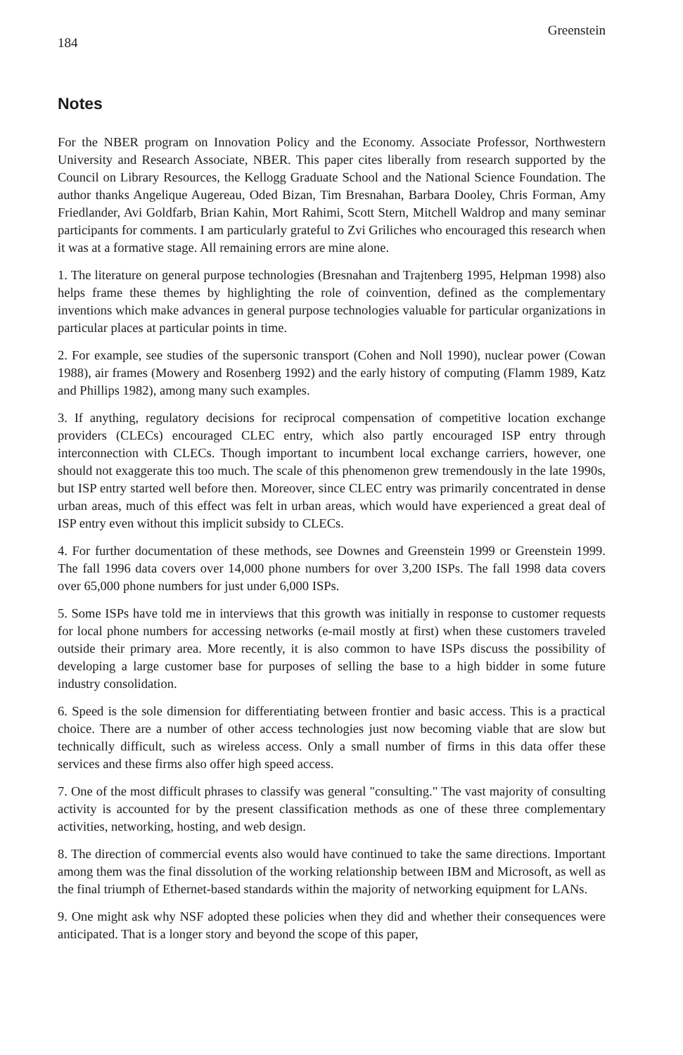184 Greenstein
Notes
For the NBER program on Innovation Policy and the Economy. Associate Professor, Northwestern University and Research Associate, NBER. This paper cites liberally from research supported by the Council on Library Resources, the Kellogg Graduate School and the National Science Foundation. The author thanks Angelique Augereau, Oded Bizan, Tim Bresnahan, Barbara Dooley, Chris Forman, Amy Friedlander, Avi Goldfarb, Brian Kahin, Mort Rahimi, Scott Stern, Mitchell Waldrop and many seminar participants for comments. I am particularly grateful to Zvi Griliches who encouraged this research when it was at a formative stage. All remaining errors are mine alone.
1. The literature on general purpose technologies (Bresnahan and Trajtenberg 1995, Helpman 1998) also helps frame these themes by highlighting the role of coinvention, defined as the complementary inventions which make advances in general purpose technologies valuable for particular organizations in particular places at particular points in time.
2. For example, see studies of the supersonic transport (Cohen and Noll 1990), nuclear power (Cowan 1988), air frames (Mowery and Rosenberg 1992) and the early history of computing (Flamm 1989, Katz and Phillips 1982), among many such examples.
3. If anything, regulatory decisions for reciprocal compensation of competitive location exchange providers (CLECs) encouraged CLEC entry, which also partly encouraged ISP entry through interconnection with CLECs. Though important to incumbent local exchange carriers, however, one should not exaggerate this too much. The scale of this phenomenon grew tremendously in the late 1990s, but ISP entry started well before then. Moreover, since CLEC entry was primarily concentrated in dense urban areas, much of this effect was felt in urban areas, which would have experienced a great deal of ISP entry even without this implicit subsidy to CLECs.
4. For further documentation of these methods, see Downes and Greenstein 1999 or Greenstein 1999. The fall 1996 data covers over 14,000 phone numbers for over 3,200 ISPs. The fall 1998 data covers over 65,000 phone numbers for just under 6,000 ISPs.
5. Some ISPs have told me in interviews that this growth was initially in response to customer requests for local phone numbers for accessing networks (e-mail mostly at first) when these customers traveled outside their primary area. More recently, it is also common to have ISPs discuss the possibility of developing a large customer base for purposes of selling the base to a high bidder in some future industry consolidation.
6. Speed is the sole dimension for differentiating between frontier and basic access. This is a practical choice. There are a number of other access technologies just now becoming viable that are slow but technically difficult, such as wireless access. Only a small number of firms in this data offer these services and these firms also offer high speed access.
7. One of the most difficult phrases to classify was general "consulting." The vast majority of consulting activity is accounted for by the present classification methods as one of these three complementary activities, networking, hosting, and web design.
8. The direction of commercial events also would have continued to take the same directions. Important among them was the final dissolution of the working relationship between IBM and Microsoft, as well as the final triumph of Ethernet-based standards within the majority of networking equipment for LANs.
9. One might ask why NSF adopted these policies when they did and whether their consequences were anticipated. That is a longer story and beyond the scope of this paper,